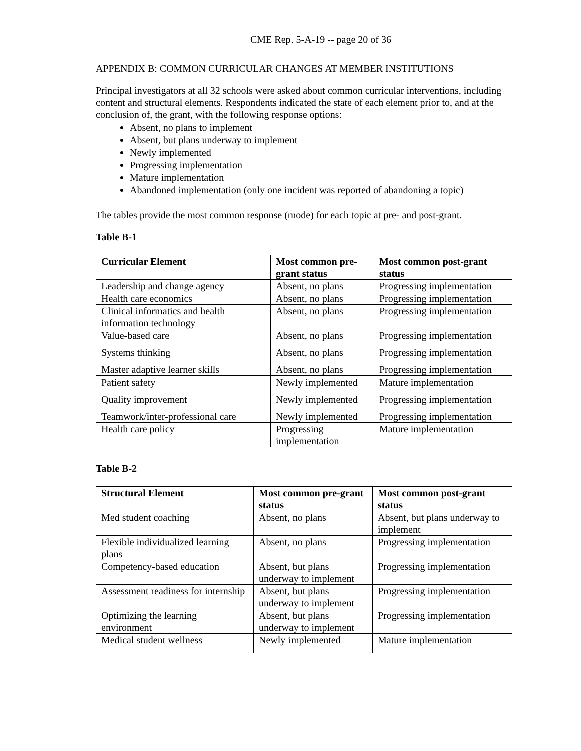CME Rep. 5-A-19 -- page 20 of 36
APPENDIX B: COMMON CURRICULAR CHANGES AT MEMBER INSTITUTIONS
Principal investigators at all 32 schools were asked about common curricular interventions, including content and structural elements. Respondents indicated the state of each element prior to, and at the conclusion of, the grant, with the following response options:
Absent, no plans to implement
Absent, but plans underway to implement
Newly implemented
Progressing implementation
Mature implementation
Abandoned implementation (only one incident was reported of abandoning a topic)
The tables provide the most common response (mode) for each topic at pre- and post-grant.
Table B-1
| Curricular Element | Most common pre-grant status | Most common post-grant status |
| --- | --- | --- |
| Leadership and change agency | Absent, no plans | Progressing implementation |
| Health care economics | Absent, no plans | Progressing implementation |
| Clinical informatics and health information technology | Absent, no plans | Progressing implementation |
| Value-based care | Absent, no plans | Progressing implementation |
| Systems thinking | Absent, no plans | Progressing implementation |
| Master adaptive learner skills | Absent, no plans | Progressing implementation |
| Patient safety | Newly implemented | Mature implementation |
| Quality improvement | Newly implemented | Progressing implementation |
| Teamwork/inter-professional care | Newly implemented | Progressing implementation |
| Health care policy | Progressing implementation | Mature implementation |
Table B-2
| Structural Element | Most common pre-grant status | Most common post-grant status |
| --- | --- | --- |
| Med student coaching | Absent, no plans | Absent, but plans underway to implement |
| Flexible individualized learning plans | Absent, no plans | Progressing implementation |
| Competency-based education | Absent, but plans underway to implement | Progressing implementation |
| Assessment readiness for internship | Absent, but plans underway to implement | Progressing implementation |
| Optimizing the learning environment | Absent, but plans underway to implement | Progressing implementation |
| Medical student wellness | Newly implemented | Mature implementation |